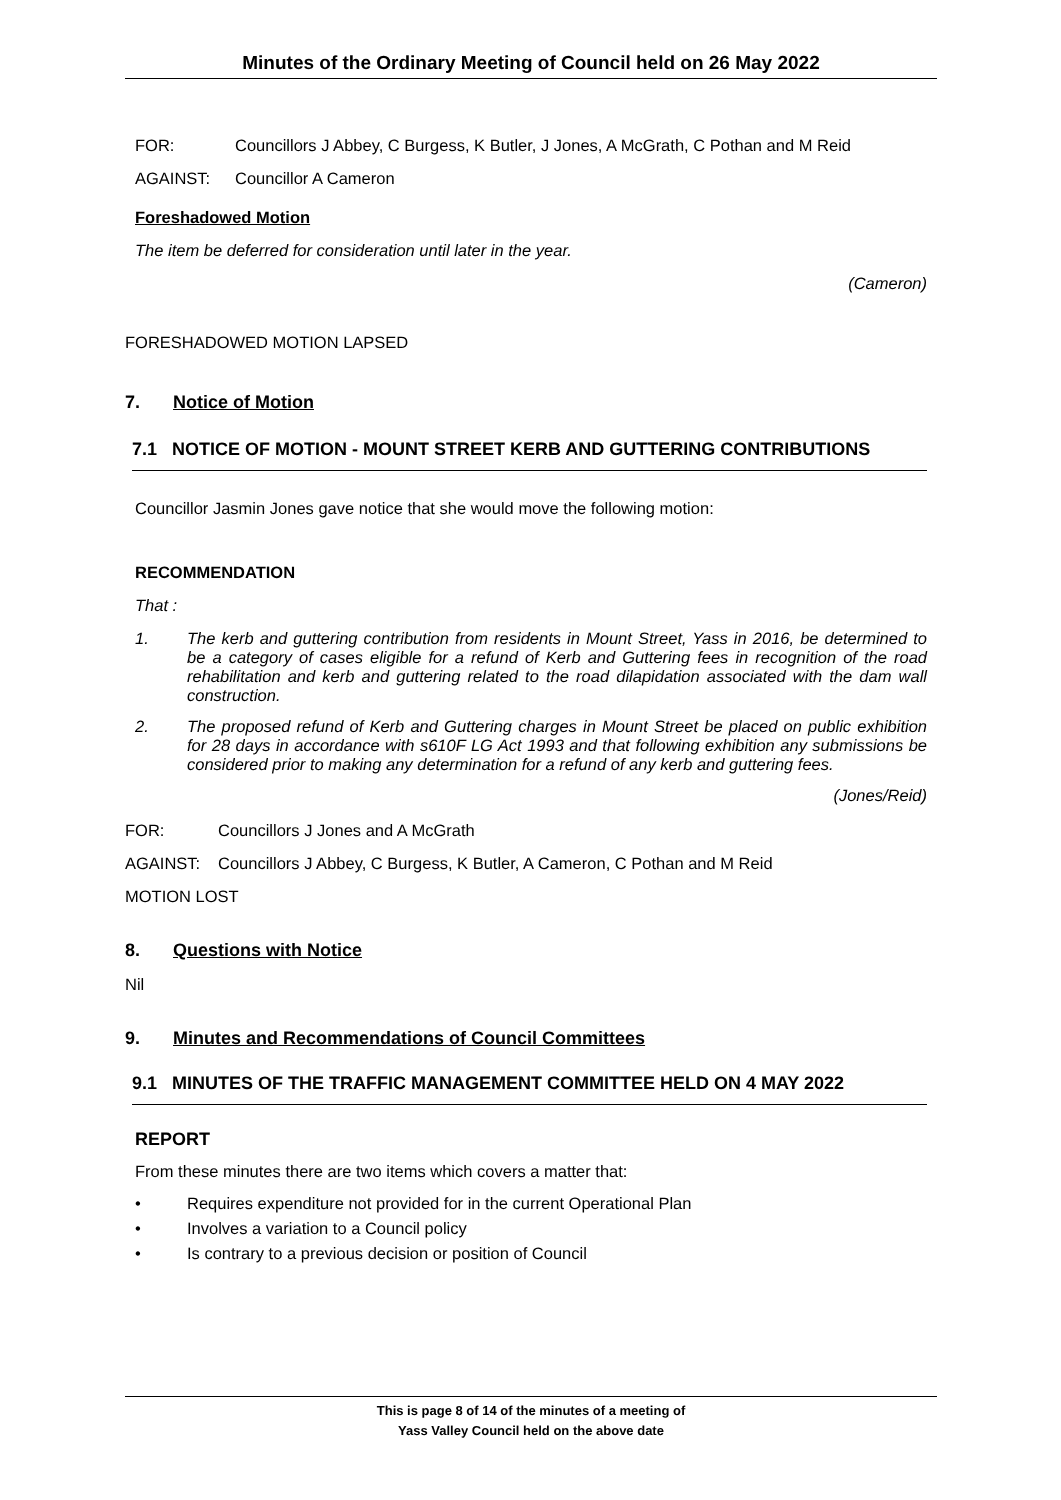Minutes of the Ordinary Meeting of Council held on 26 May 2022
FOR: Councillors J Abbey, C Burgess, K Butler, J Jones, A McGrath, C Pothan and M Reid
AGAINST: Councillor A Cameron
Foreshadowed Motion
The item be deferred for consideration until later in the year.
(Cameron)
FORESHADOWED MOTION LAPSED
7. Notice of Motion
7.1 NOTICE OF MOTION - MOUNT STREET KERB AND GUTTERING CONTRIBUTIONS
Councillor Jasmin Jones gave notice that she would move the following motion:
RECOMMENDATION
That :
1. The kerb and guttering contribution from residents in Mount Street, Yass in 2016, be determined to be a category of cases eligible for a refund of Kerb and Guttering fees in recognition of the road rehabilitation and kerb and guttering related to the road dilapidation associated with the dam wall construction.
2. The proposed refund of Kerb and Guttering charges in Mount Street be placed on public exhibition for 28 days in accordance with s610F LG Act 1993 and that following exhibition any submissions be considered prior to making any determination for a refund of any kerb and guttering fees.
(Jones/Reid)
FOR: Councillors J Jones and A McGrath
AGAINST: Councillors J Abbey, C Burgess, K Butler, A Cameron, C Pothan and M Reid
MOTION LOST
8. Questions with Notice
Nil
9. Minutes and Recommendations of Council Committees
9.1 MINUTES OF THE TRAFFIC MANAGEMENT COMMITTEE HELD ON 4 MAY 2022
REPORT
From these minutes there are two items which covers a matter that:
• Requires expenditure not provided for in the current Operational Plan
• Involves a variation to a Council policy
• Is contrary to a previous decision or position of Council
This is page 8 of 14 of the minutes of a meeting of
Yass Valley Council held on the above date